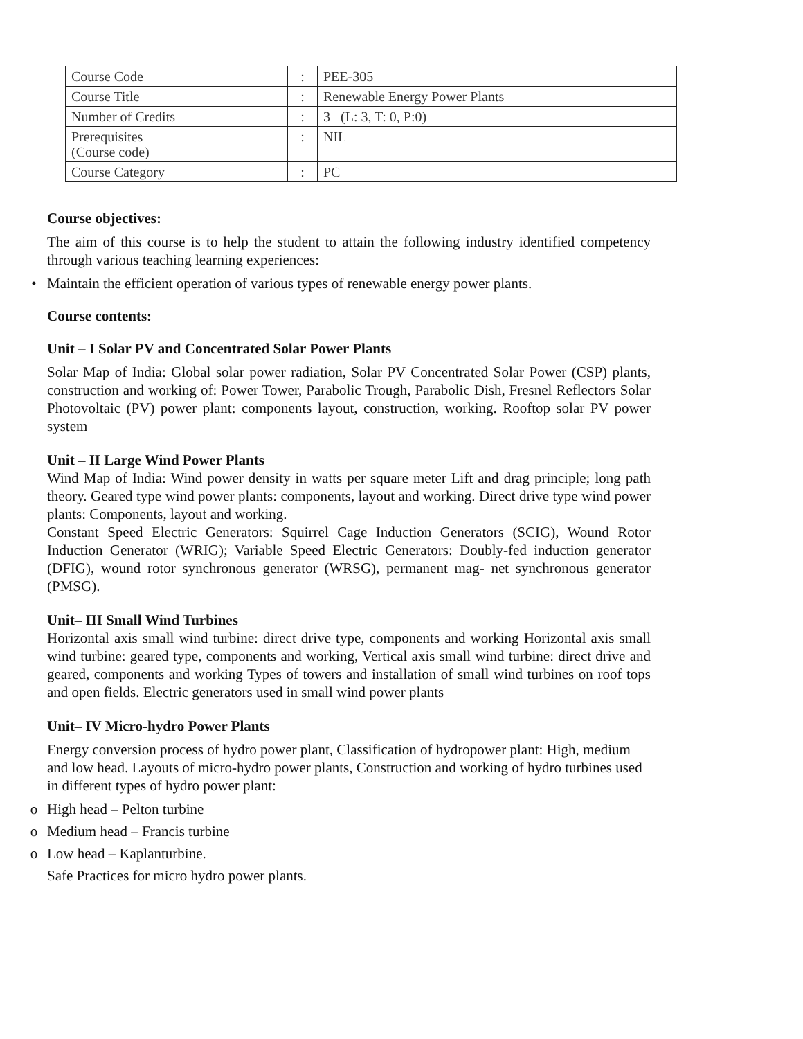| Course Code | : | PEE-305 |
| Course Title | : | Renewable Energy Power Plants |
| Number of Credits | : | 3 (L: 3, T: 0, P:0) |
| Prerequisites (Course code) | : | NIL |
| Course Category | : | PC |
Course objectives:
The aim of this course is to help the student to attain the following industry identified competency through various teaching learning experiences:
• Maintain the efficient operation of various types of renewable energy power plants.
Course contents:
Unit – I Solar PV and Concentrated Solar Power Plants
Solar Map of India: Global solar power radiation, Solar PV Concentrated Solar Power (CSP) plants, construction and working of: Power Tower, Parabolic Trough, Parabolic Dish, Fresnel Reflectors Solar Photovoltaic (PV) power plant: components layout, construction, working. Rooftop solar PV power system
Unit – II Large Wind Power Plants
Wind Map of India: Wind power density in watts per square meter Lift and drag principle; long path theory. Geared type wind power plants: components, layout and working. Direct drive type wind power plants: Components, layout and working.
Constant Speed Electric Generators: Squirrel Cage Induction Generators (SCIG), Wound Rotor Induction Generator (WRIG); Variable Speed Electric Generators: Doubly-fed induction generator (DFIG), wound rotor synchronous generator (WRSG), permanent mag- net synchronous generator (PMSG).
Unit– III Small Wind Turbines
Horizontal axis small wind turbine: direct drive type, components and working Horizontal axis small wind turbine: geared type, components and working, Vertical axis small wind turbine: direct drive and geared, components and working Types of towers and installation of small wind turbines on roof tops and open fields. Electric generators used in small wind power plants
Unit– IV Micro-hydro Power Plants
Energy conversion process of hydro power plant, Classification of hydropower plant: High, medium and low head. Layouts of micro-hydro power plants, Construction and working of hydro turbines used in different types of hydro power plant:
o High head – Pelton turbine
o Medium head – Francis turbine
o Low head – Kaplanturbine.
Safe Practices for micro hydro power plants.